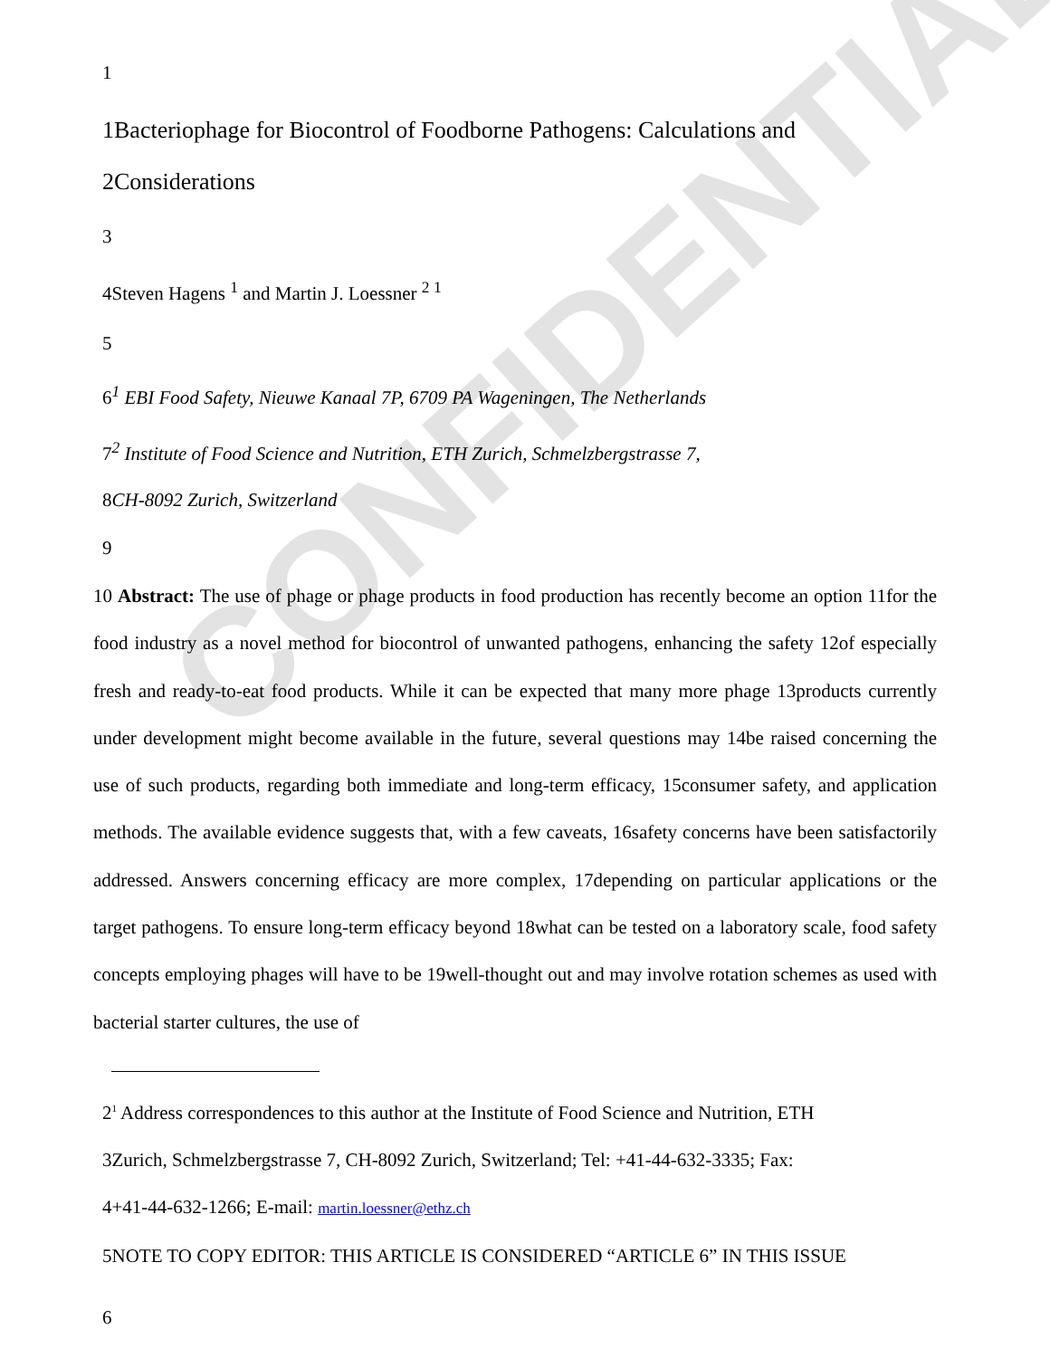CONFIDENTIAL
1
1Bacteriophage for Biocontrol of Foodborne Pathogens: Calculations and
2Considerations
3
4Steven Hagens <sup>1</sup> and Martin J. Loessner <sup>2 1</sup>
5
6<sup>1</sup> EBI Food Safety, Nieuwe Kanaal 7P, 6709 PA Wageningen, The Netherlands
7<sup>2</sup> Institute of Food Science and Nutrition, ETH Zurich, Schmelzbergstrasse 7,
8CH-8092 Zurich, Switzerland
9
10 Abstract: The use of phage or phage products in food production has recently become an option 11for the food industry as a novel method for biocontrol of unwanted pathogens, enhancing the safety 12of especially fresh and ready-to-eat food products. While it can be expected that many more phage 13products currently under development might become available in the future, several questions may 14be raised concerning the use of such products, regarding both immediate and long-term efficacy, 15consumer safety, and application methods. The available evidence suggests that, with a few caveats, 16safety concerns have been satisfactorily addressed. Answers concerning efficacy are more complex, 17depending on particular applications or the target pathogens. To ensure long-term efficacy beyond 18what can be tested on a laboratory scale, food safety concepts employing phages will have to be 19well-thought out and may involve rotation schemes as used with bacterial starter cultures, the use of
2<sup>1</sup> Address correspondences to this author at the Institute of Food Science and Nutrition, ETH
3Zurich, Schmelzbergstrasse 7, CH-8092 Zurich, Switzerland; Tel: +41-44-632-3335; Fax:
4+41-44-632-1266; E-mail: martin.loessner@ethz.ch
5NOTE TO COPY EDITOR: THIS ARTICLE IS CONSIDERED “ARTICLE 6” IN THIS ISSUE
6